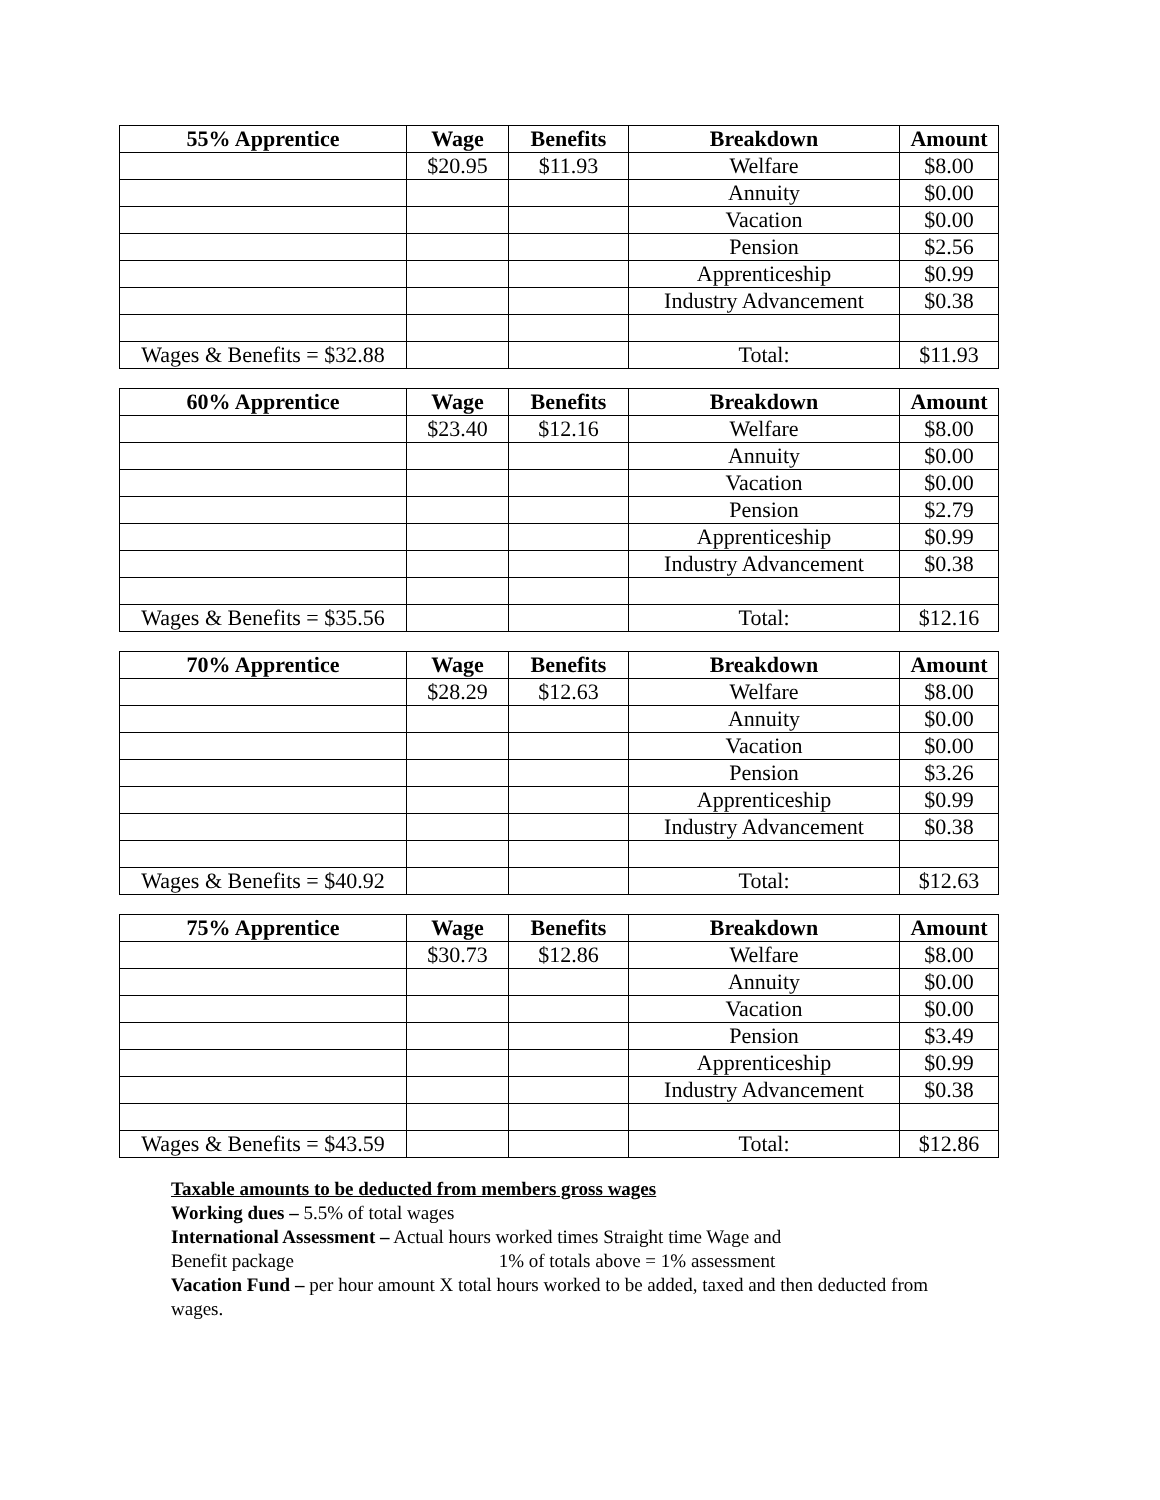| 55% Apprentice | Wage | Benefits | Breakdown | Amount |
| --- | --- | --- | --- | --- |
| | $20.95 | $11.93 | Welfare | $8.00 |
| | | | Annuity | $0.00 |
| | | | Vacation | $0.00 |
| | | | Pension | $2.56 |
| | | | Apprenticeship | $0.99 |
| | | | Industry Advancement | $0.38 |
| Wages & Benefits = $32.88 | | | Total: | $11.93 |
| 60% Apprentice | Wage | Benefits | Breakdown | Amount |
| --- | --- | --- | --- | --- |
| | $23.40 | $12.16 | Welfare | $8.00 |
| | | | Annuity | $0.00 |
| | | | Vacation | $0.00 |
| | | | Pension | $2.79 |
| | | | Apprenticeship | $0.99 |
| | | | Industry Advancement | $0.38 |
| Wages & Benefits = $35.56 | | | Total: | $12.16 |
| 70% Apprentice | Wage | Benefits | Breakdown | Amount |
| --- | --- | --- | --- | --- |
| | $28.29 | $12.63 | Welfare | $8.00 |
| | | | Annuity | $0.00 |
| | | | Vacation | $0.00 |
| | | | Pension | $3.26 |
| | | | Apprenticeship | $0.99 |
| | | | Industry Advancement | $0.38 |
| Wages & Benefits = $40.92 | | | Total: | $12.63 |
| 75% Apprentice | Wage | Benefits | Breakdown | Amount |
| --- | --- | --- | --- | --- |
| | $30.73 | $12.86 | Welfare | $8.00 |
| | | | Annuity | $0.00 |
| | | | Vacation | $0.00 |
| | | | Pension | $3.49 |
| | | | Apprenticeship | $0.99 |
| | | | Industry Advancement | $0.38 |
| Wages & Benefits = $43.59 | | | Total: | $12.86 |
Taxable amounts to be deducted from members gross wages
Working dues – 5.5% of total wages
International Assessment – Actual hours worked times Straight time Wage and
Benefit package 1% of totals above = 1% assessment
Vacation Fund – per hour amount X total hours worked to be added, taxed and then deducted from wages.